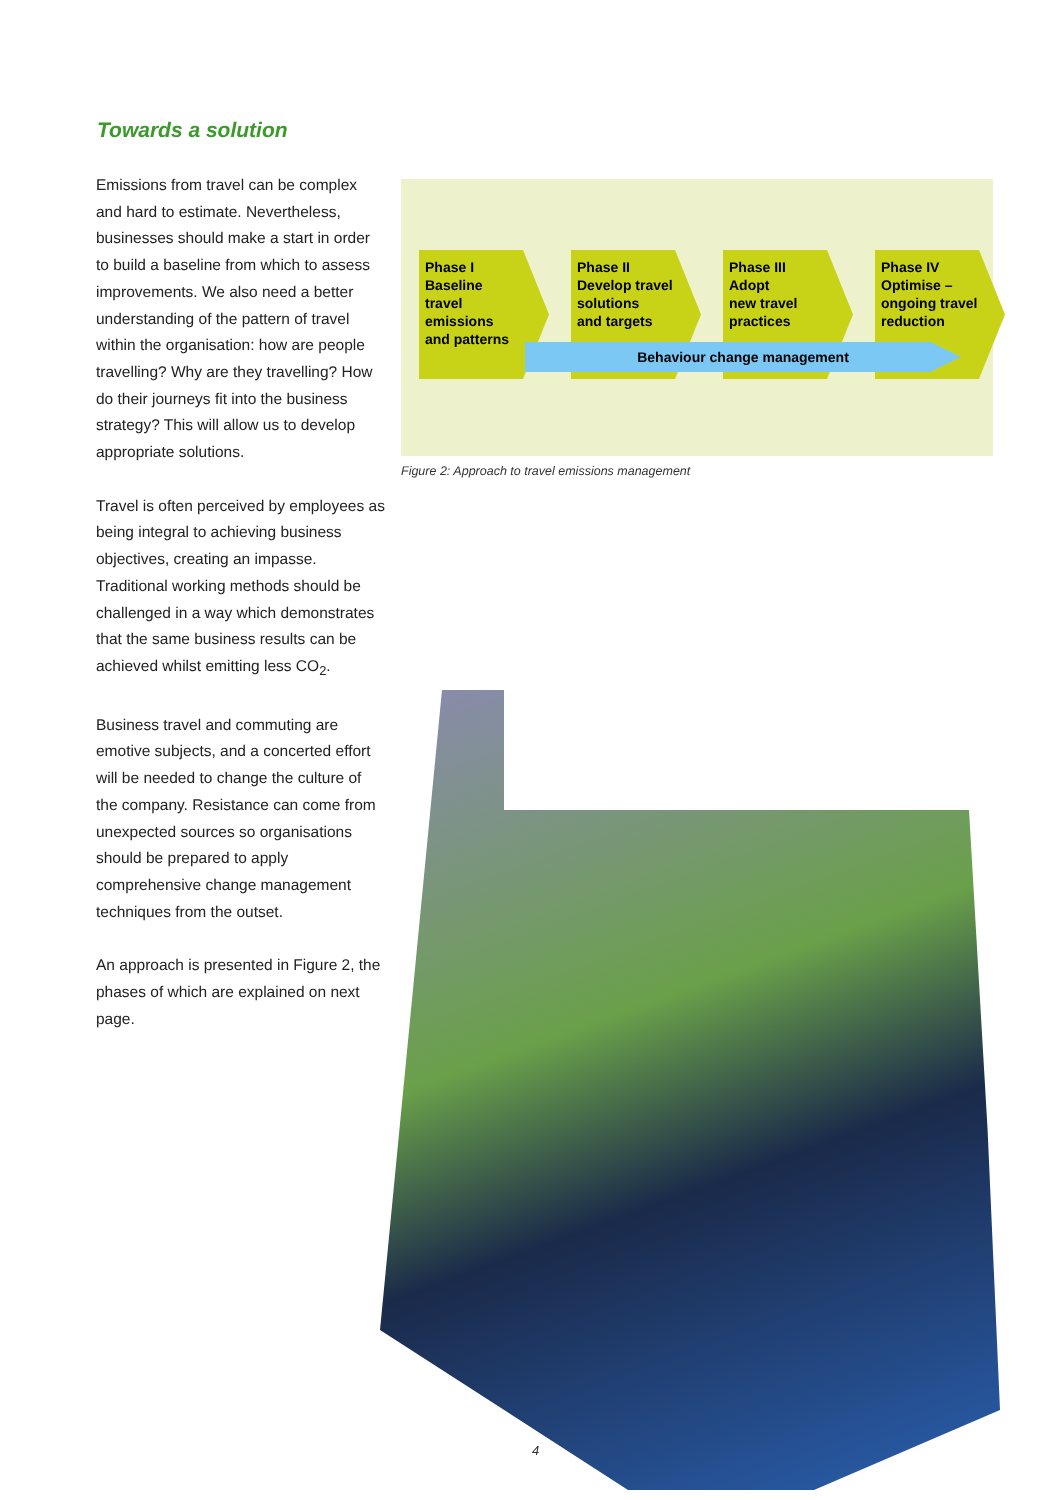Towards a solution
Emissions from travel can be complex and hard to estimate. Nevertheless, businesses should make a start in order to build a baseline from which to assess improvements. We also need a better understanding of the pattern of travel within the organisation: how are people travelling? Why are they travelling? How do their journeys fit into the business strategy? This will allow us to develop appropriate solutions.
Travel is often perceived by employees as being integral to achieving business objectives, creating an impasse. Traditional working methods should be challenged in a way which demonstrates that the same business results can be achieved whilst emitting less CO<sub>2</sub>.
Business travel and commuting are emotive subjects, and a concerted effort will be needed to change the culture of the company. Resistance can come from unexpected sources so organisations should be prepared to apply comprehensive change management techniques from the outset.
An approach is presented in Figure 2, the phases of which are explained on next page.
Phase I
Baseline
travel
emissions
and patterns
Phase II
Develop travel
solutions
and targets
Phase III
Adopt
new travel
practices
Phase IV
Optimise –
ongoing travel
reduction
Behaviour change management
Figure 2: Approach to travel emissions management
4